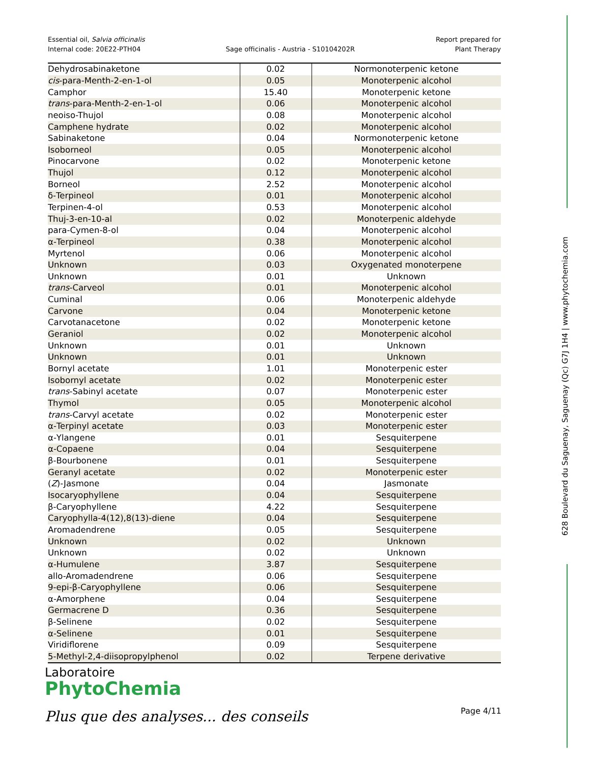Essential oil, Salvia officinalis
Internal code: 20E22-PTH04
Sage officinalis - Austria - S10104202R
Report prepared for
Plant Therapy
| Dehydrosabinaketone | 0.02 | Normonoterpenic ketone |
| cis -para-Menth-2-en-1-ol | 0.05 | Monoterpenic alcohol |
| Camphor | 15.40 | Monoterpenic ketone |
| trans -para-Menth-2-en-1-ol | 0.06 | Monoterpenic alcohol |
| neoiso-Thujol | 0.08 | Monoterpenic alcohol |
| Camphene hydrate | 0.02 | Monoterpenic alcohol |
| Sabinaketone | 0.04 | Normonoterpenic ketone |
| Isoborneol | 0.05 | Monoterpenic alcohol |
| Pinocarvone | 0.02 | Monoterpenic ketone |
| Thujol | 0.12 | Monoterpenic alcohol |
| Borneol | 2.52 | Monoterpenic alcohol |
| δ-Terpineol | 0.01 | Monoterpenic alcohol |
| Terpinen-4-ol | 0.53 | Monoterpenic alcohol |
| Thuj-3-en-10-al | 0.02 | Monoterpenic aldehyde |
| para-Cymen-8-ol | 0.04 | Monoterpenic alcohol |
| α-Terpineol | 0.38 | Monoterpenic alcohol |
| Myrtenol | 0.06 | Monoterpenic alcohol |
| Unknown | 0.03 | Oxygenated monoterpene |
| Unknown | 0.01 | Unknown |
| trans -Carveol | 0.01 | Monoterpenic alcohol |
| Cuminal | 0.06 | Monoterpenic aldehyde |
| Carvone | 0.04 | Monoterpenic ketone |
| Carvotanacetone | 0.02 | Monoterpenic ketone |
| Geraniol | 0.02 | Monoterpenic alcohol |
| Unknown | 0.01 | Unknown |
| Unknown | 0.01 | Unknown |
| Bornyl acetate | 1.01 | Monoterpenic ester |
| Isobornyl acetate | 0.02 | Monoterpenic ester |
| trans -Sabinyl acetate | 0.07 | Monoterpenic ester |
| Thymol | 0.05 | Monoterpenic alcohol |
| trans -Carvyl acetate | 0.02 | Monoterpenic ester |
| α-Terpinyl acetate | 0.03 | Monoterpenic ester |
| α-Ylangene | 0.01 | Sesquiterpene |
| α-Copaene | 0.04 | Sesquiterpene |
| β-Bourbonene | 0.01 | Sesquiterpene |
| Geranyl acetate | 0.02 | Monoterpenic ester |
| ( Z )-Jasmone | 0.04 | Jasmonate |
| Isocaryophyllene | 0.04 | Sesquiterpene |
| β-Caryophyllene | 4.22 | Sesquiterpene |
| Caryophylla-4(12),8(13)-diene | 0.04 | Sesquiterpene |
| Aromadendrene | 0.05 | Sesquiterpene |
| Unknown | 0.02 | Unknown |
| Unknown | 0.02 | Unknown |
| α-Humulene | 3.87 | Sesquiterpene |
| allo-Aromadendrene | 0.06 | Sesquiterpene |
| 9-epi-β-Caryophyllene | 0.06 | Sesquiterpene |
| α-Amorphene | 0.04 | Sesquiterpene |
| Germacrene D | 0.36 | Sesquiterpene |
| β-Selinene | 0.02 | Sesquiterpene |
| α-Selinene | 0.01 | Sesquiterpene |
| Viridiflorene | 0.09 | Sesquiterpene |
| 5-Methyl-2,4-diisopropylphenol | 0.02 | Terpene derivative |
Laboratoire
PhytoChemia
Plus que des analyses... des conseils
Page 4/11
628 Boulevard du Saguenay, Saguenay (Qc) G7J 1H4 | www.phytochemia.com